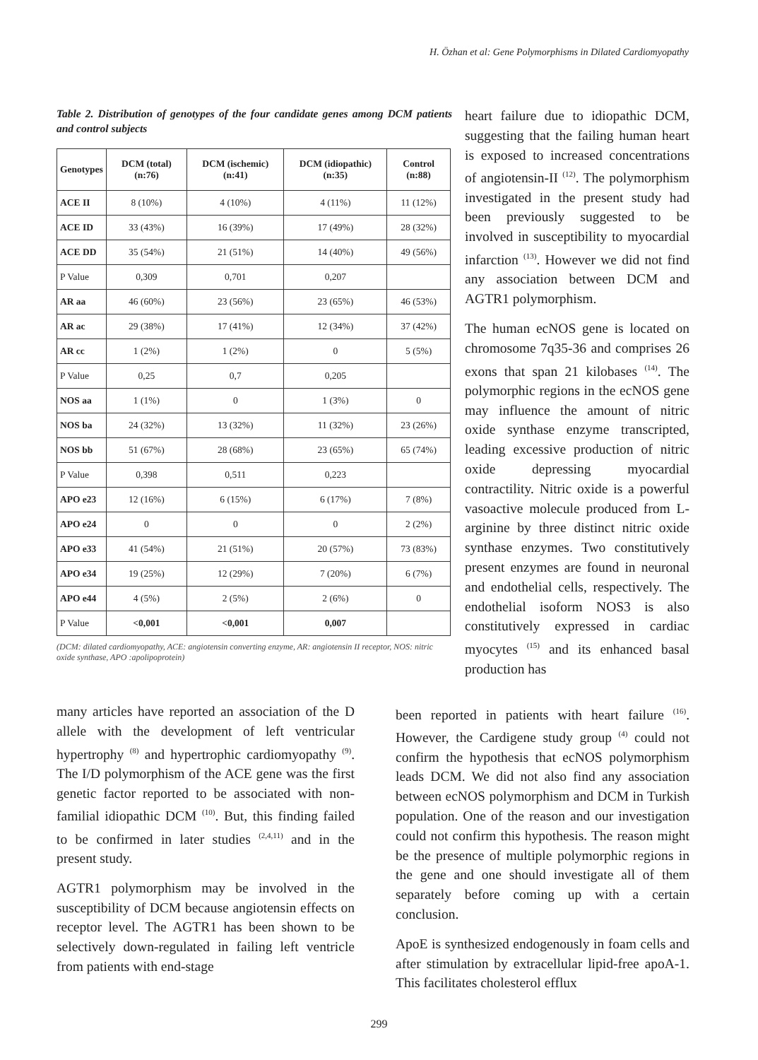H. Özhan et al: Gene Polymorphisms in Dilated Cardiomyopathy
Table 2. Distribution of genotypes of the four candidate genes among DCM patients and control subjects
| Genotypes | DCM (total) (n:76) | DCM (ischemic) (n:41) | DCM (idiopathic) (n:35) | Control (n:88) |
| --- | --- | --- | --- | --- |
| ACE II | 8 (10%) | 4 (10%) | 4 (11%) | 11 (12%) |
| ACE ID | 33 (43%) | 16 (39%) | 17 (49%) | 28 (32%) |
| ACE DD | 35 (54%) | 21 (51%) | 14 (40%) | 49 (56%) |
| P Value | 0,309 | 0,701 | 0,207 | |
| AR aa | 46 (60%) | 23 (56%) | 23 (65%) | 46 (53%) |
| AR ac | 29 (38%) | 17 (41%) | 12 (34%) | 37 (42%) |
| AR cc | 1 (2%) | 1 (2%) | 0 | 5 (5%) |
| P Value | 0,25 | 0,7 | 0,205 | |
| NOS aa | 1 (1%) | 0 | 1 (3%) | 0 |
| NOS ba | 24 (32%) | 13 (32%) | 11 (32%) | 23 (26%) |
| NOS bb | 51 (67%) | 28 (68%) | 23 (65%) | 65 (74%) |
| P Value | 0,398 | 0,511 | 0,223 | |
| APO e23 | 12 (16%) | 6 (15%) | 6 (17%) | 7 (8%) |
| APO e24 | 0 | 0 | 0 | 2 (2%) |
| APO e33 | 41 (54%) | 21 (51%) | 20 (57%) | 73 (83%) |
| APO e34 | 19 (25%) | 12 (29%) | 7 (20%) | 6 (7%) |
| APO e44 | 4 (5%) | 2 (5%) | 2 (6%) | 0 |
| P Value | <0,001 | <0,001 | 0,007 | |
(DCM: dilated cardiomyopathy, ACE: angiotensin converting enzyme, AR: angiotensin II receptor, NOS: nitric oxide synthase, APO :apolipoprotein)
heart failure due to idiopathic DCM, suggesting that the failing human heart is exposed to increased concentrations of angiotensin-II <sup>(12)</sup>. The polymorphism investigated in the present study had been previously suggested to be involved in susceptibility to myocardial infarction <sup>(13)</sup>. However we did not find any association between DCM and AGTR1 polymorphism.
The human ecNOS gene is located on chromosome 7q35-36 and comprises 26 exons that span 21 kilobases <sup>(14)</sup>. The polymorphic regions in the ecNOS gene may influence the amount of nitric oxide synthase enzyme transcripted, leading excessive production of nitric oxide depressing myocardial contractility. Nitric oxide is a powerful vasoactive molecule produced from L-arginine by three distinct nitric oxide synthase enzymes. Two constitutively present enzymes are found in neuronal and endothelial cells, respectively. The endothelial isoform NOS3 is also constitutively expressed in cardiac myocytes <sup>(15)</sup> and its enhanced basal production has
many articles have reported an association of the D allele with the development of left ventricular hypertrophy <sup>(8)</sup> and hypertrophic cardiomyopathy <sup>(9)</sup>. The I/D polymorphism of the ACE gene was the first genetic factor reported to be associated with non-familial idiopathic DCM <sup>(10)</sup>. But, this finding failed to be confirmed in later studies <sup>(2,4,11)</sup> and in the present study.
AGTR1 polymorphism may be involved in the susceptibility of DCM because angiotensin effects on receptor level. The AGTR1 has been shown to be selectively down-regulated in failing left ventricle from patients with end-stage
been reported in patients with heart failure <sup>(16)</sup>. However, the Cardigene study group <sup>(4)</sup> could not confirm the hypothesis that ecNOS polymorphism leads DCM. We did not also find any association between ecNOS polymorphism and DCM in Turkish population. One of the reason and our investigation could not confirm this hypothesis. The reason might be the presence of multiple polymorphic regions in the gene and one should investigate all of them separately before coming up with a certain conclusion.
ApoE is synthesized endogenously in foam cells and after stimulation by extracellular lipid-free apoA-1. This facilitates cholesterol efflux
299